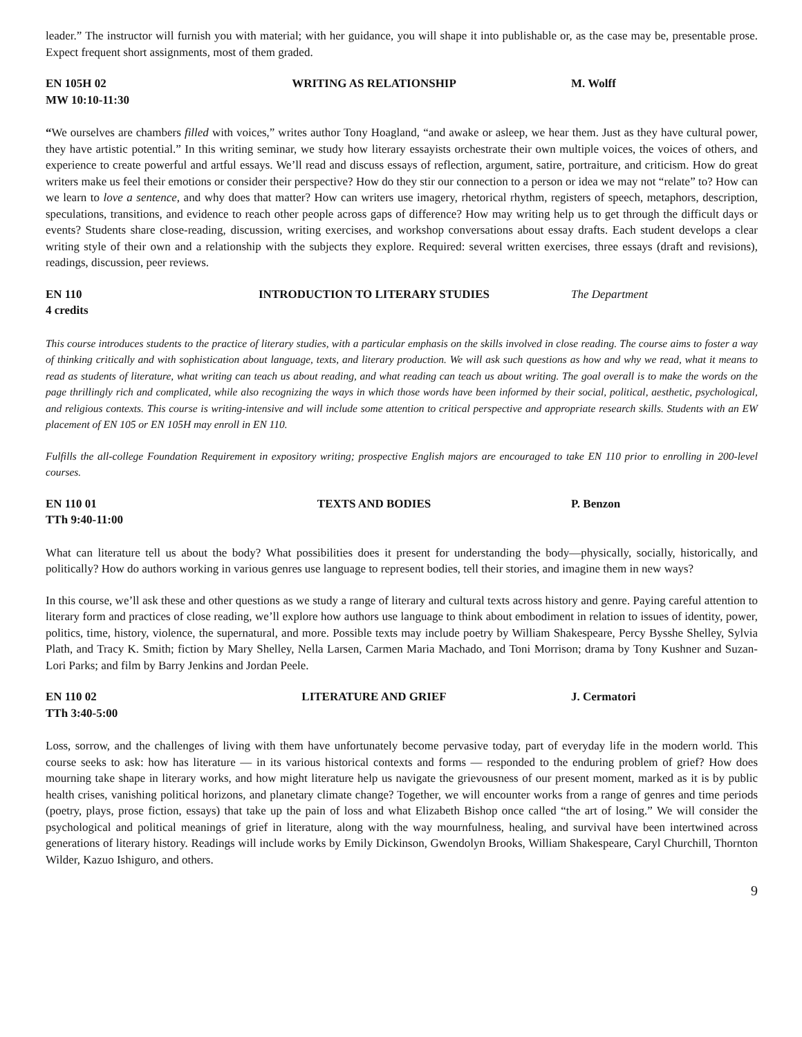leader.” The instructor will furnish you with material; with her guidance, you will shape it into publishable or, as the case may be, presentable prose. Expect frequent short assignments, most of them graded.
EN 105H 02 WRITING AS RELATIONSHIP M. Wolff
MW 10:10-11:30
“We ourselves are chambers filled with voices,” writes author Tony Hoagland, “and awake or asleep, we hear them. Just as they have cultural power, they have artistic potential.” In this writing seminar, we study how literary essayists orchestrate their own multiple voices, the voices of others, and experience to create powerful and artful essays. We’ll read and discuss essays of reflection, argument, satire, portraiture, and criticism. How do great writers make us feel their emotions or consider their perspective? How do they stir our connection to a person or idea we may not “relate” to? How can we learn to love a sentence, and why does that matter? How can writers use imagery, rhetorical rhythm, registers of speech, metaphors, description, speculations, transitions, and evidence to reach other people across gaps of difference? How may writing help us to get through the difficult days or events? Students share close-reading, discussion, writing exercises, and workshop conversations about essay drafts. Each student develops a clear writing style of their own and a relationship with the subjects they explore. Required: several written exercises, three essays (draft and revisions), readings, discussion, peer reviews.
EN 110 INTRODUCTION TO LITERARY STUDIES The Department
4 credits
This course introduces students to the practice of literary studies, with a particular emphasis on the skills involved in close reading. The course aims to foster a way of thinking critically and with sophistication about language, texts, and literary production. We will ask such questions as how and why we read, what it means to read as students of literature, what writing can teach us about reading, and what reading can teach us about writing. The goal overall is to make the words on the page thrillingly rich and complicated, while also recognizing the ways in which those words have been informed by their social, political, aesthetic, psychological, and religious contexts. This course is writing-intensive and will include some attention to critical perspective and appropriate research skills. Students with an EW placement of EN 105 or EN 105H may enroll in EN 110.
Fulfills the all-college Foundation Requirement in expository writing; prospective English majors are encouraged to take EN 110 prior to enrolling in 200-level courses.
EN 110 01 TEXTS AND BODIES P. Benzon
TTh 9:40-11:00
What can literature tell us about the body? What possibilities does it present for understanding the body—physically, socially, historically, and politically? How do authors working in various genres use language to represent bodies, tell their stories, and imagine them in new ways?
In this course, we’ll ask these and other questions as we study a range of literary and cultural texts across history and genre. Paying careful attention to literary form and practices of close reading, we’ll explore how authors use language to think about embodiment in relation to issues of identity, power, politics, time, history, violence, the supernatural, and more. Possible texts may include poetry by William Shakespeare, Percy Bysshe Shelley, Sylvia Plath, and Tracy K. Smith; fiction by Mary Shelley, Nella Larsen, Carmen Maria Machado, and Toni Morrison; drama by Tony Kushner and Suzan-Lori Parks; and film by Barry Jenkins and Jordan Peele.
EN 110 02 LITERATURE AND GRIEF J. Cermatori
TTh 3:40-5:00
Loss, sorrow, and the challenges of living with them have unfortunately become pervasive today, part of everyday life in the modern world. This course seeks to ask: how has literature — in its various historical contexts and forms — responded to the enduring problem of grief? How does mourning take shape in literary works, and how might literature help us navigate the grievousness of our present moment, marked as it is by public health crises, vanishing political horizons, and planetary climate change? Together, we will encounter works from a range of genres and time periods (poetry, plays, prose fiction, essays) that take up the pain of loss and what Elizabeth Bishop once called “the art of losing.” We will consider the psychological and political meanings of grief in literature, along with the way mournfulness, healing, and survival have been intertwined across generations of literary history. Readings will include works by Emily Dickinson, Gwendolyn Brooks, William Shakespeare, Caryl Churchill, Thornton Wilder, Kazuo Ishiguro, and others.
9